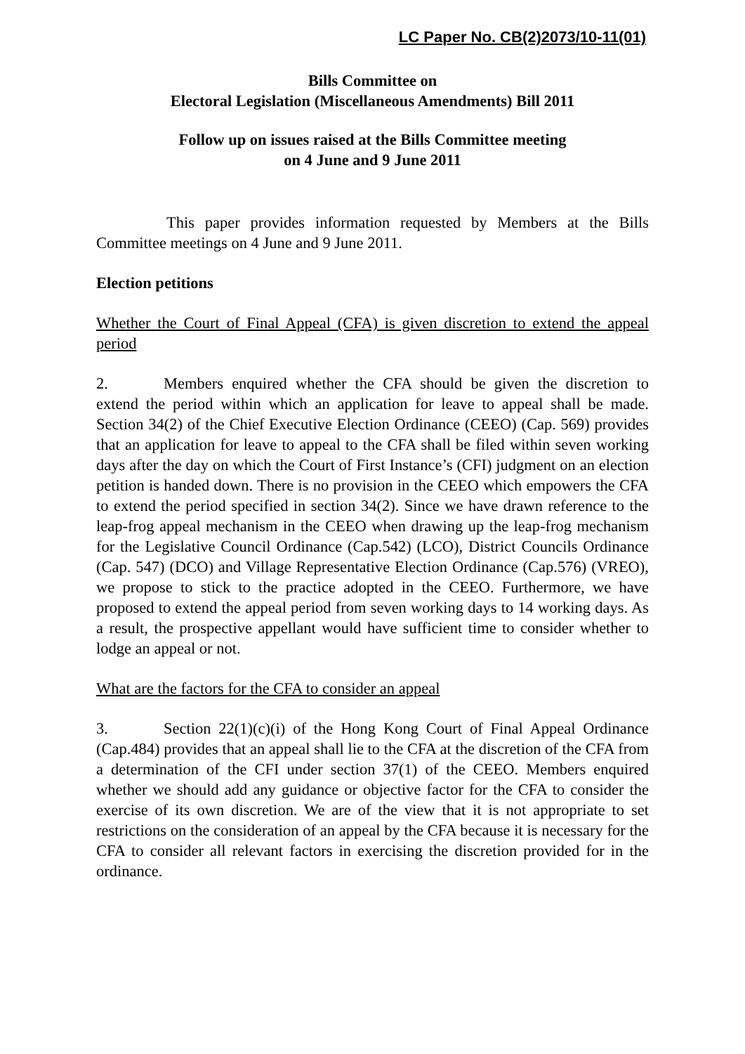LC Paper No. CB(2)2073/10-11(01)
Bills Committee on
Electoral Legislation (Miscellaneous Amendments) Bill 2011
Follow up on issues raised at the Bills Committee meeting
on 4 June and 9 June 2011
This paper provides information requested by Members at the Bills Committee meetings on 4 June and 9 June 2011.
Election petitions
Whether the Court of Final Appeal (CFA) is given discretion to extend the appeal period
2. Members enquired whether the CFA should be given the discretion to extend the period within which an application for leave to appeal shall be made. Section 34(2) of the Chief Executive Election Ordinance (CEEO) (Cap. 569) provides that an application for leave to appeal to the CFA shall be filed within seven working days after the day on which the Court of First Instance’s (CFI) judgment on an election petition is handed down. There is no provision in the CEEO which empowers the CFA to extend the period specified in section 34(2). Since we have drawn reference to the leap-frog appeal mechanism in the CEEO when drawing up the leap-frog mechanism for the Legislative Council Ordinance (Cap.542) (LCO), District Councils Ordinance (Cap. 547) (DCO) and Village Representative Election Ordinance (Cap.576) (VREO), we propose to stick to the practice adopted in the CEEO. Furthermore, we have proposed to extend the appeal period from seven working days to 14 working days. As a result, the prospective appellant would have sufficient time to consider whether to lodge an appeal or not.
What are the factors for the CFA to consider an appeal
3. Section 22(1)(c)(i) of the Hong Kong Court of Final Appeal Ordinance (Cap.484) provides that an appeal shall lie to the CFA at the discretion of the CFA from a determination of the CFI under section 37(1) of the CEEO. Members enquired whether we should add any guidance or objective factor for the CFA to consider the exercise of its own discretion. We are of the view that it is not appropriate to set restrictions on the consideration of an appeal by the CFA because it is necessary for the CFA to consider all relevant factors in exercising the discretion provided for in the ordinance.